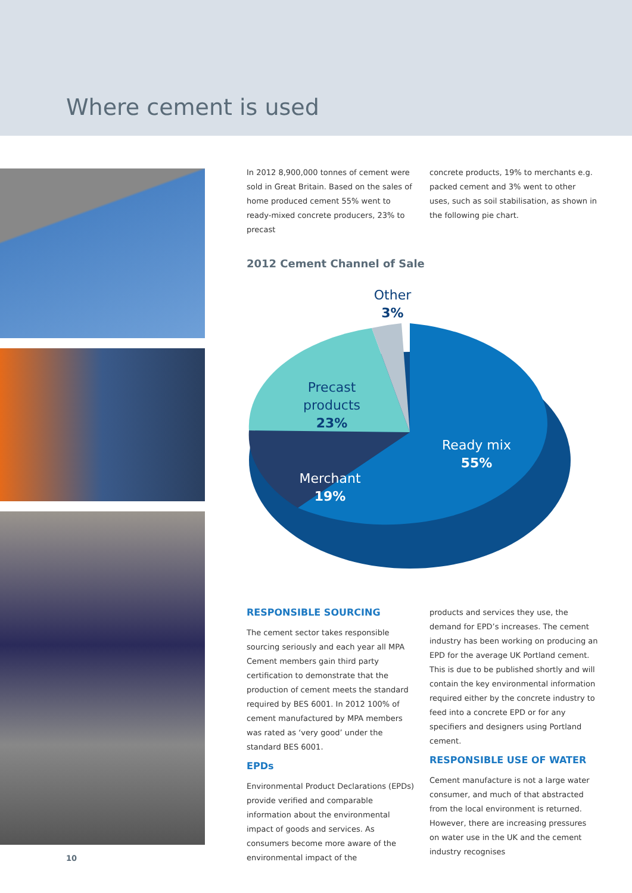Where cement is used
In 2012 8,900,000 tonnes of cement were sold in Great Britain. Based on the sales of home produced cement 55% went to ready-mixed concrete producers, 23% to precast
concrete products, 19% to merchants e.g. packed cement and 3% went to other uses, such as soil stabilisation, as shown in the following pie chart.
2012 Cement Channel of Sale
Other
3%
Precast
products
23%
Ready mix
55%
Merchant
19%
RESPONSIBLE SOURCING
The cement sector takes responsible sourcing seriously and each year all MPA Cement members gain third party certification to demonstrate that the production of cement meets the standard required by BES 6001. In 2012 100% of cement manufactured by MPA members was rated as ‘very good’ under the standard BES 6001.
EPDs
Environmental Product Declarations (EPDs) provide verified and comparable information about the environmental impact of goods and services. As consumers become more aware of the environmental impact of the
products and services they use, the demand for EPD’s increases. The cement industry has been working on producing an EPD for the average UK Portland cement. This is due to be published shortly and will contain the key environmental information required either by the concrete industry to feed into a concrete EPD or for any specifiers and designers using Portland cement.
RESPONSIBLE USE OF WATER
Cement manufacture is not a large water consumer, and much of that abstracted from the local environment is returned. However, there are increasing pressures on water use in the UK and the cement industry recognises
10